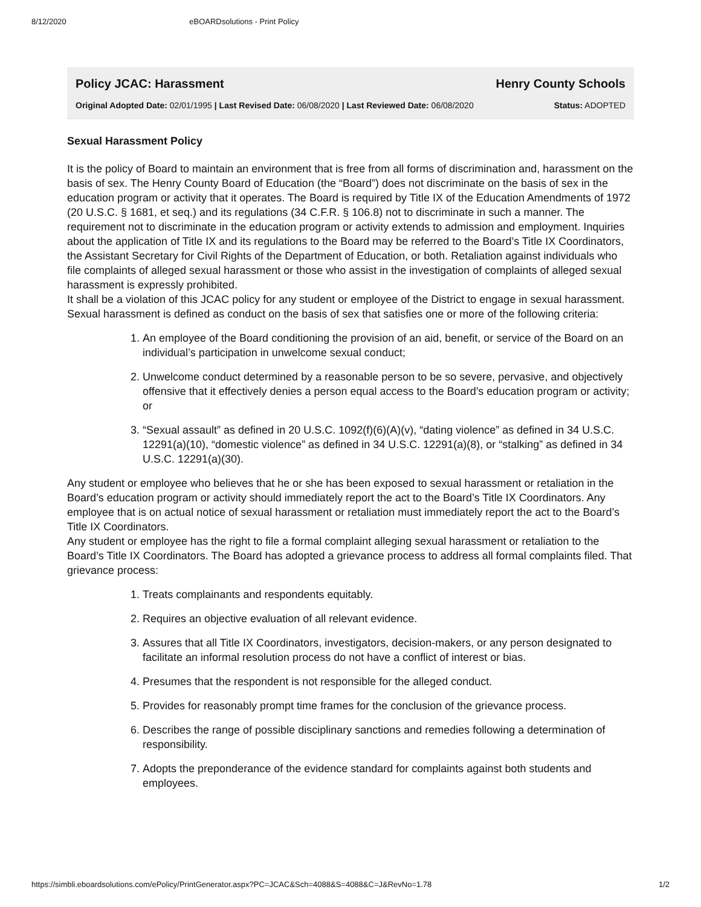8/12/2020 eBOARDsolutions - Print Policy
Policy JCAC: Harassment Henry County Schools
Original Adopted Date: 02/01/1995 | Last Revised Date: 06/08/2020 | Last Reviewed Date: 06/08/2020 Status: ADOPTED
Sexual Harassment Policy
It is the policy of Board to maintain an environment that is free from all forms of discrimination and, harassment on the basis of sex. The Henry County Board of Education (the “Board”) does not discriminate on the basis of sex in the education program or activity that it operates. The Board is required by Title IX of the Education Amendments of 1972 (20 U.S.C. § 1681, et seq.) and its regulations (34 C.F.R. § 106.8) not to discriminate in such a manner. The requirement not to discriminate in the education program or activity extends to admission and employment. Inquiries about the application of Title IX and its regulations to the Board may be referred to the Board’s Title IX Coordinators, the Assistant Secretary for Civil Rights of the Department of Education, or both. Retaliation against individuals who file complaints of alleged sexual harassment or those who assist in the investigation of complaints of alleged sexual harassment is expressly prohibited.
It shall be a violation of this JCAC policy for any student or employee of the District to engage in sexual harassment. Sexual harassment is defined as conduct on the basis of sex that satisfies one or more of the following criteria:
1. An employee of the Board conditioning the provision of an aid, benefit, or service of the Board on an individual’s participation in unwelcome sexual conduct;
2. Unwelcome conduct determined by a reasonable person to be so severe, pervasive, and objectively offensive that it effectively denies a person equal access to the Board’s education program or activity; or
3. “Sexual assault” as defined in 20 U.S.C. 1092(f)(6)(A)(v), “dating violence” as defined in 34 U.S.C. 12291(a)(10), “domestic violence” as defined in 34 U.S.C. 12291(a)(8), or “stalking” as defined in 34 U.S.C. 12291(a)(30).
Any student or employee who believes that he or she has been exposed to sexual harassment or retaliation in the Board’s education program or activity should immediately report the act to the Board’s Title IX Coordinators. Any employee that is on actual notice of sexual harassment or retaliation must immediately report the act to the Board’s Title IX Coordinators.
Any student or employee has the right to file a formal complaint alleging sexual harassment or retaliation to the Board’s Title IX Coordinators. The Board has adopted a grievance process to address all formal complaints filed. That grievance process:
1. Treats complainants and respondents equitably.
2. Requires an objective evaluation of all relevant evidence.
3. Assures that all Title IX Coordinators, investigators, decision-makers, or any person designated to facilitate an informal resolution process do not have a conflict of interest or bias.
4. Presumes that the respondent is not responsible for the alleged conduct.
5. Provides for reasonably prompt time frames for the conclusion of the grievance process.
6. Describes the range of possible disciplinary sanctions and remedies following a determination of responsibility.
7. Adopts the preponderance of the evidence standard for complaints against both students and employees.
https://simbli.eboardsolutions.com/ePolicy/PrintGenerator.aspx?PC=JCAC&Sch=4088&S=4088&C=J&RevNo=1.78 1/2